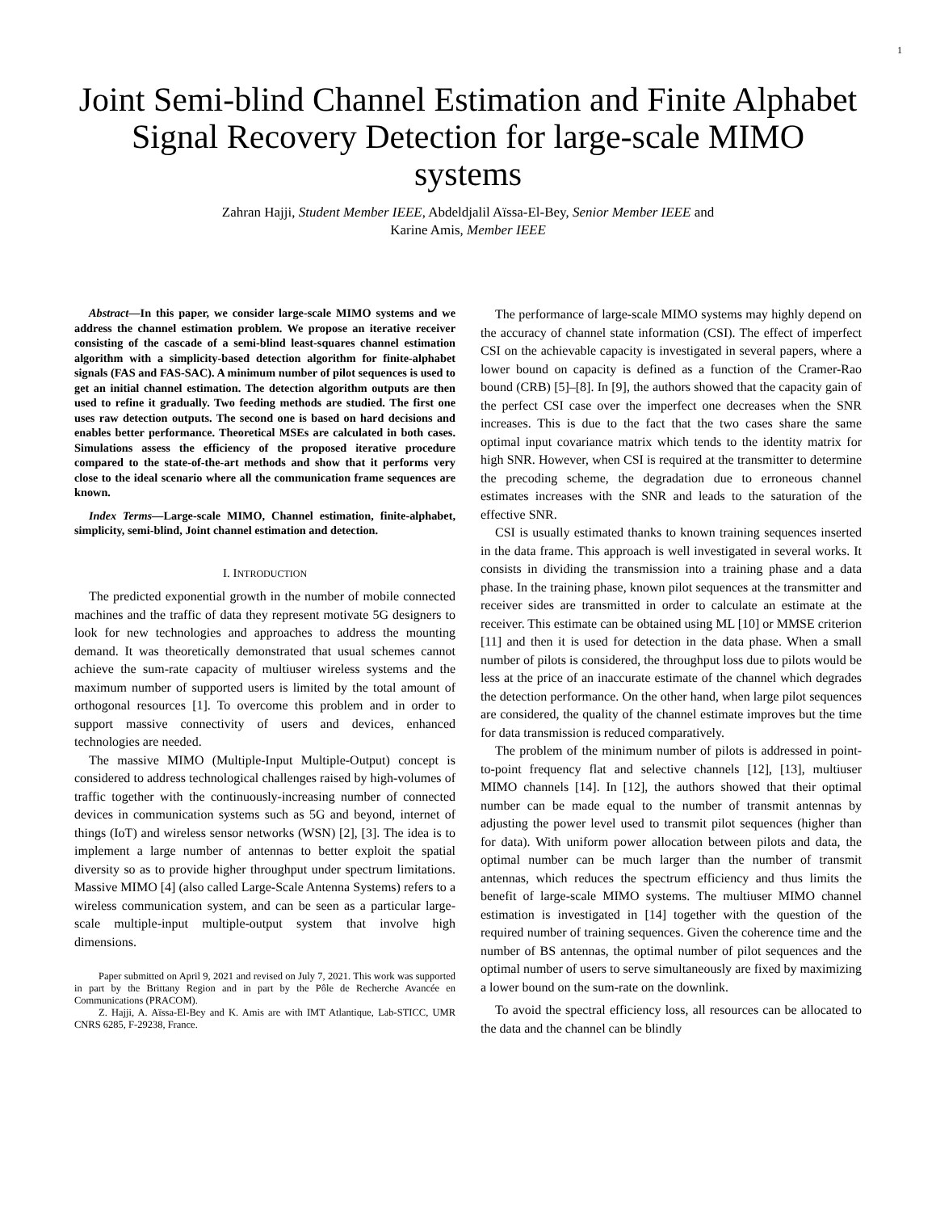1
Joint Semi-blind Channel Estimation and Finite Alphabet Signal Recovery Detection for large-scale MIMO systems
Zahran Hajji, Student Member IEEE, Abdeldjalil Aïssa-El-Bey, Senior Member IEEE and
Karine Amis, Member IEEE
Abstract—In this paper, we consider large-scale MIMO systems and we address the channel estimation problem. We propose an iterative receiver consisting of the cascade of a semi-blind least-squares channel estimation algorithm with a simplicity-based detection algorithm for finite-alphabet signals (FAS and FAS-SAC). A minimum number of pilot sequences is used to get an initial channel estimation. The detection algorithm outputs are then used to refine it gradually. Two feeding methods are studied. The first one uses raw detection outputs. The second one is based on hard decisions and enables better performance. Theoretical MSEs are calculated in both cases. Simulations assess the efficiency of the proposed iterative procedure compared to the state-of-the-art methods and show that it performs very close to the ideal scenario where all the communication frame sequences are known.
Index Terms—Large-scale MIMO, Channel estimation, finite-alphabet, simplicity, semi-blind, Joint channel estimation and detection.
I. INTRODUCTION
The predicted exponential growth in the number of mobile connected machines and the traffic of data they represent motivate 5G designers to look for new technologies and approaches to address the mounting demand. It was theoretically demonstrated that usual schemes cannot achieve the sum-rate capacity of multiuser wireless systems and the maximum number of supported users is limited by the total amount of orthogonal resources [1]. To overcome this problem and in order to support massive connectivity of users and devices, enhanced technologies are needed.
The massive MIMO (Multiple-Input Multiple-Output) concept is considered to address technological challenges raised by high-volumes of traffic together with the continuously-increasing number of connected devices in communication systems such as 5G and beyond, internet of things (IoT) and wireless sensor networks (WSN) [2], [3]. The idea is to implement a large number of antennas to better exploit the spatial diversity so as to provide higher throughput under spectrum limitations. Massive MIMO [4] (also called Large-Scale Antenna Systems) refers to a wireless communication system, and can be seen as a particular large-scale multiple-input multiple-output system that involve high dimensions.
Paper submitted on April 9, 2021 and revised on July 7, 2021. This work was supported in part by the Brittany Region and in part by the Pôle de Recherche Avancée en Communications (PRACOM).
Z. Hajji, A. Aïssa-El-Bey and K. Amis are with IMT Atlantique, Lab-STICC, UMR CNRS 6285, F-29238, France.
The performance of large-scale MIMO systems may highly depend on the accuracy of channel state information (CSI). The effect of imperfect CSI on the achievable capacity is investigated in several papers, where a lower bound on capacity is defined as a function of the Cramer-Rao bound (CRB) [5]–[8]. In [9], the authors showed that the capacity gain of the perfect CSI case over the imperfect one decreases when the SNR increases. This is due to the fact that the two cases share the same optimal input covariance matrix which tends to the identity matrix for high SNR. However, when CSI is required at the transmitter to determine the precoding scheme, the degradation due to erroneous channel estimates increases with the SNR and leads to the saturation of the effective SNR.
CSI is usually estimated thanks to known training sequences inserted in the data frame. This approach is well investigated in several works. It consists in dividing the transmission into a training phase and a data phase. In the training phase, known pilot sequences at the transmitter and receiver sides are transmitted in order to calculate an estimate at the receiver. This estimate can be obtained using ML [10] or MMSE criterion [11] and then it is used for detection in the data phase. When a small number of pilots is considered, the throughput loss due to pilots would be less at the price of an inaccurate estimate of the channel which degrades the detection performance. On the other hand, when large pilot sequences are considered, the quality of the channel estimate improves but the time for data transmission is reduced comparatively.
The problem of the minimum number of pilots is addressed in point-to-point frequency flat and selective channels [12], [13], multiuser MIMO channels [14]. In [12], the authors showed that their optimal number can be made equal to the number of transmit antennas by adjusting the power level used to transmit pilot sequences (higher than for data). With uniform power allocation between pilots and data, the optimal number can be much larger than the number of transmit antennas, which reduces the spectrum efficiency and thus limits the benefit of large-scale MIMO systems. The multiuser MIMO channel estimation is investigated in [14] together with the question of the required number of training sequences. Given the coherence time and the number of BS antennas, the optimal number of pilot sequences and the optimal number of users to serve simultaneously are fixed by maximizing a lower bound on the sum-rate on the downlink.
To avoid the spectral efficiency loss, all resources can be allocated to the data and the channel can be blindly